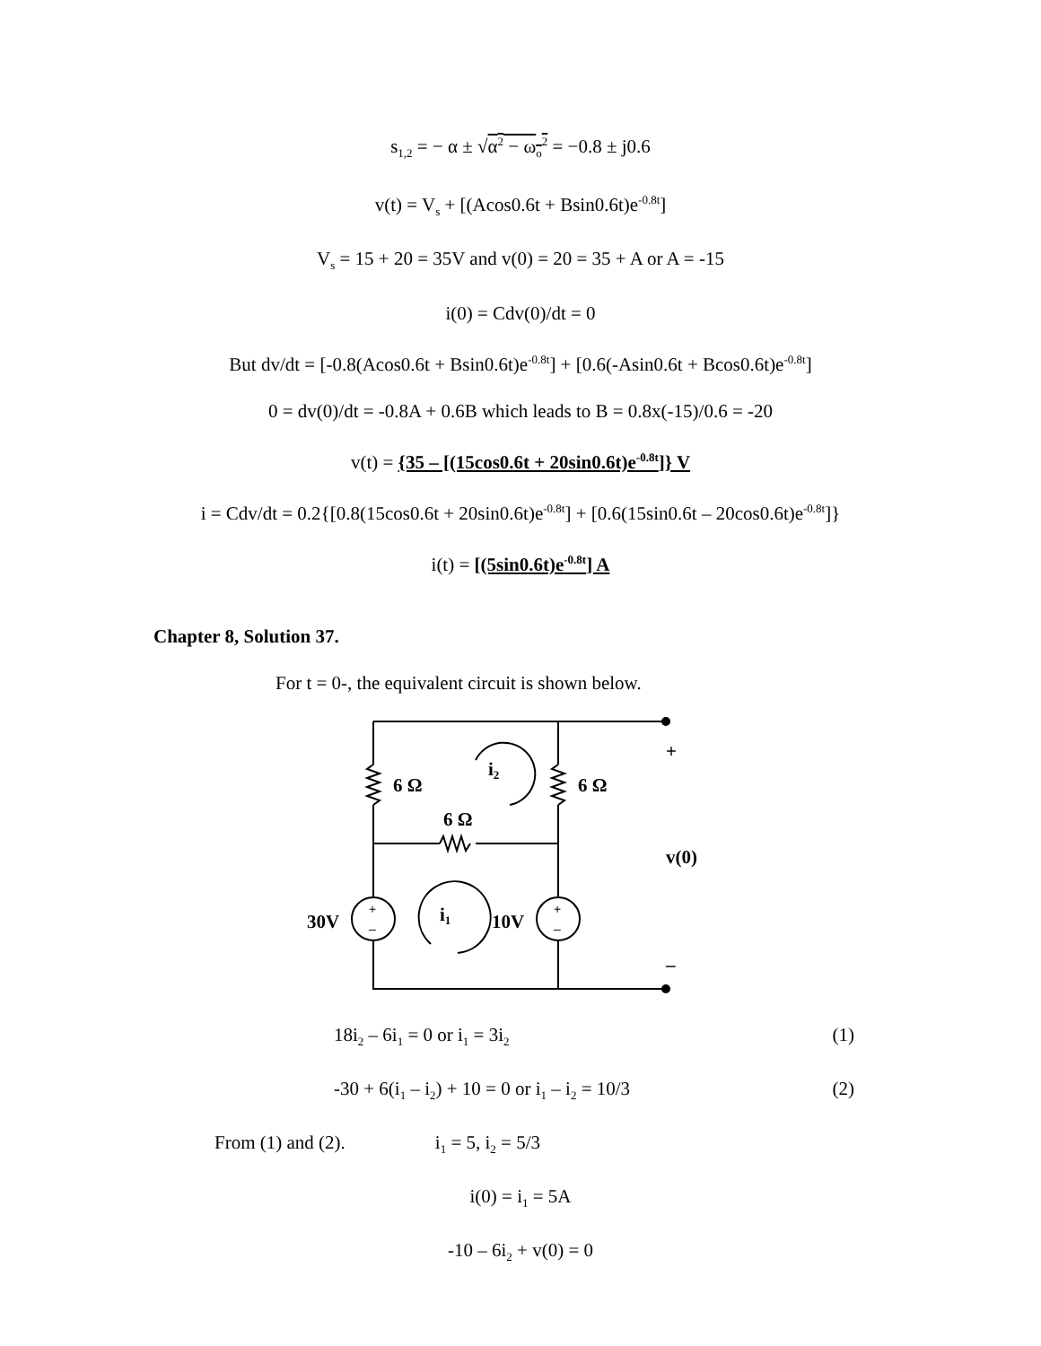s<sub>1,2</sub> = − α ± √α<sup>2</sup> − ω<sub>o</sub><sup>2</sup> = −0.8 ± j0.6
v(t) = V<sub>s</sub> + [(Acos0.6t + Bsin0.6t)e<sup>-0.8t</sup>]
V<sub>s</sub> = 15 + 20 = 35V and v(0) = 20 = 35 + A or A = -15
i(0) = Cdv(0)/dt = 0
But dv/dt = [-0.8(Acos0.6t + Bsin0.6t)e<sup>-0.8t</sup>] + [0.6(-Asin0.6t + Bcos0.6t)e<sup>-0.8t</sup>]
0 = dv(0)/dt = -0.8A + 0.6B which leads to B = 0.8x(-15)/0.6 = -20
v(t) = {35 – [(15cos0.6t + 20sin0.6t)e<sup>-0.8t</sup>]} V
i = Cdv/dt = 0.2{[0.8(15cos0.6t + 20sin0.6t)e<sup>-0.8t</sup>] + [0.6(15sin0.6t – 20cos0.6t)e<sup>-0.8t</sup>]}
i(t) = [(5sin0.6t)e<sup>-0.8t</sup>] A
Chapter 8, Solution 37.
For t = 0-, the equivalent circuit is shown below.
6 Ω
6 Ω
6 Ω
i2
i1
30V
10V
v(0)
+
–
+
–
+
–
18i<sub>2</sub> – 6i<sub>1</sub> = 0 or i<sub>1</sub> = 3i<sub>2</sub> (1)
-30 + 6(i<sub>1</sub> – i<sub>2</sub>) + 10 = 0 or i<sub>1</sub> – i<sub>2</sub> = 10/3 (2)
From (1) and (2). i<sub>1</sub> = 5, i<sub>2</sub> = 5/3
i(0) = i<sub>1</sub> = 5A
-10 – 6i<sub>2</sub> + v(0) = 0